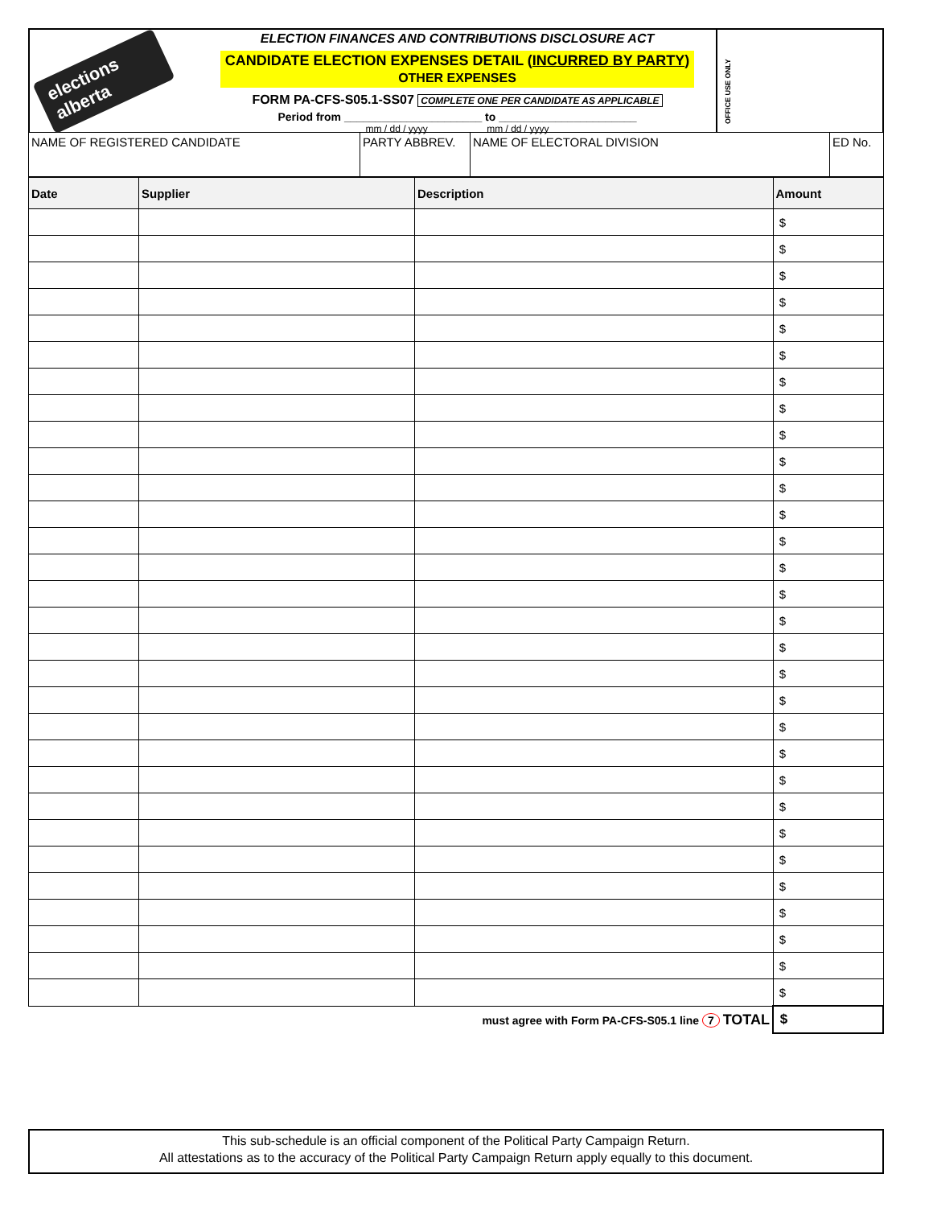elections alberta
ELECTION FINANCES AND CONTRIBUTIONS DISCLOSURE ACT
CANDIDATE ELECTION EXPENSES DETAIL (INCURRED BY PARTY)
OTHER EXPENSES
FORM PA-CFS-S05.1-SS07 COMPLETE ONE PER CANDIDATE AS APPLICABLE
Period from ______________________ to ______________________
mm / dd / yyyy mm / dd / yyyy
OFFICE USE ONLY
| NAME OF REGISTERED CANDIDATE | PARTY ABBREV. | NAME OF ELECTORAL DIVISION | ED No. |
| Date | Supplier | Description | Amount |
| --- | --- | --- | --- |
| | | | $ |
| | | | $ |
| | | | $ |
| | | | $ |
| | | | $ |
| | | | $ |
| | | | $ |
| | | | $ |
| | | | $ |
| | | | $ |
| | | | $ |
| | | | $ |
| | | | $ |
| | | | $ |
| | | | $ |
| | | | $ |
| | | | $ |
| | | | $ |
| | | | $ |
| | | | $ |
| | | | $ |
| | | | $ |
| | | | $ |
| | | | $ |
| | | | $ |
| | | | $ |
| | | | $ |
| | | | $ |
| | | | $ |
| | | | $ |
| must agree with Form PA-CFS-S05.1 line 7 TOTAL | | | $ |
This sub-schedule is an official component of the Political Party Campaign Return.
All attestations as to the accuracy of the Political Party Campaign Return apply equally to this document.